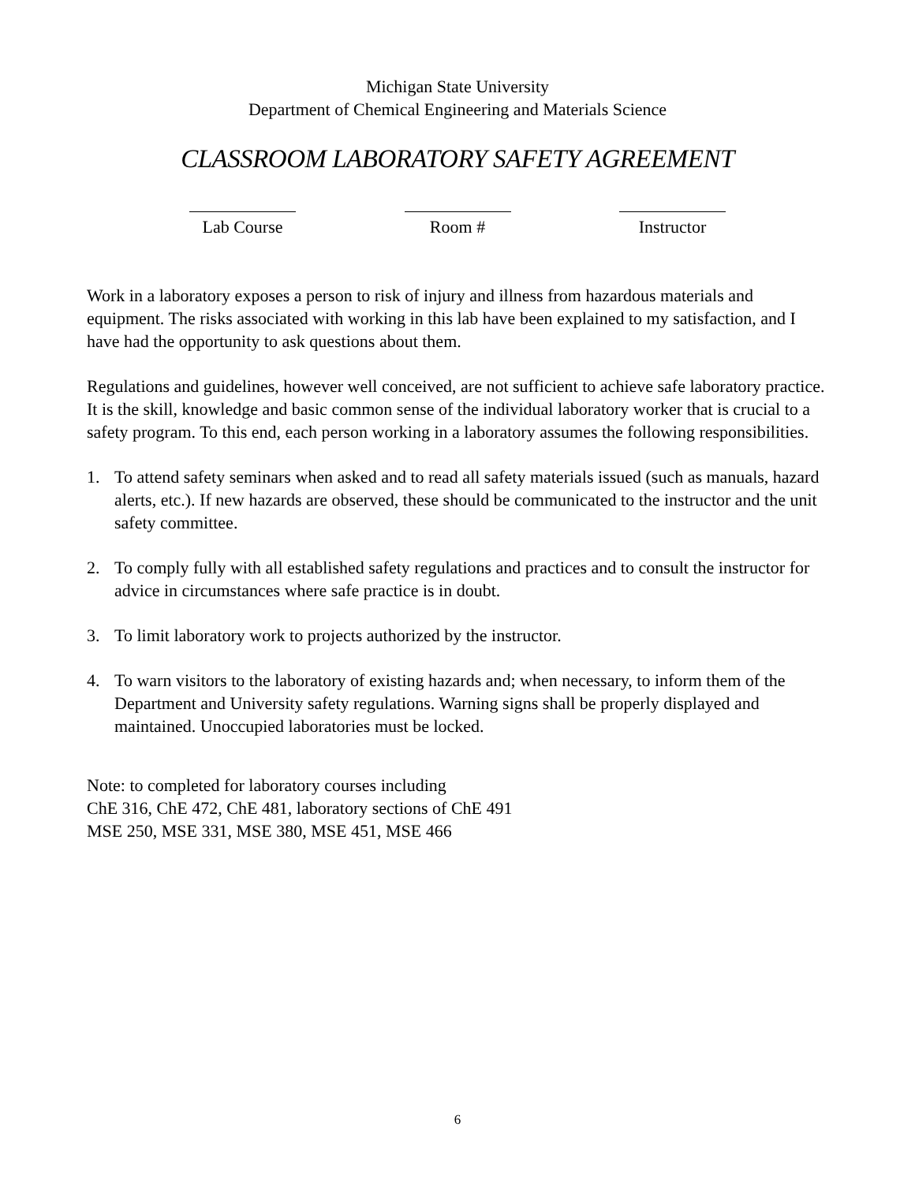Michigan State University
Department of Chemical Engineering and Materials Science
CLASSROOM LABORATORY SAFETY AGREEMENT
Lab Course Room # Instructor
Work in a laboratory exposes a person to risk of injury and illness from hazardous materials and equipment. The risks associated with working in this lab have been explained to my satisfaction, and I have had the opportunity to ask questions about them.
Regulations and guidelines, however well conceived, are not sufficient to achieve safe laboratory practice. It is the skill, knowledge and basic common sense of the individual laboratory worker that is crucial to a safety program. To this end, each person working in a laboratory assumes the following responsibilities.
1. To attend safety seminars when asked and to read all safety materials issued (such as manuals, hazard alerts, etc.). If new hazards are observed, these should be communicated to the instructor and the unit safety committee.
2. To comply fully with all established safety regulations and practices and to consult the instructor for advice in circumstances where safe practice is in doubt.
3. To limit laboratory work to projects authorized by the instructor.
4. To warn visitors to the laboratory of existing hazards and; when necessary, to inform them of the Department and University safety regulations. Warning signs shall be properly displayed and maintained. Unoccupied laboratories must be locked.
Note: to completed for laboratory courses including
ChE 316, ChE 472, ChE 481, laboratory sections of ChE 491
MSE 250, MSE 331, MSE 380, MSE 451, MSE 466
6